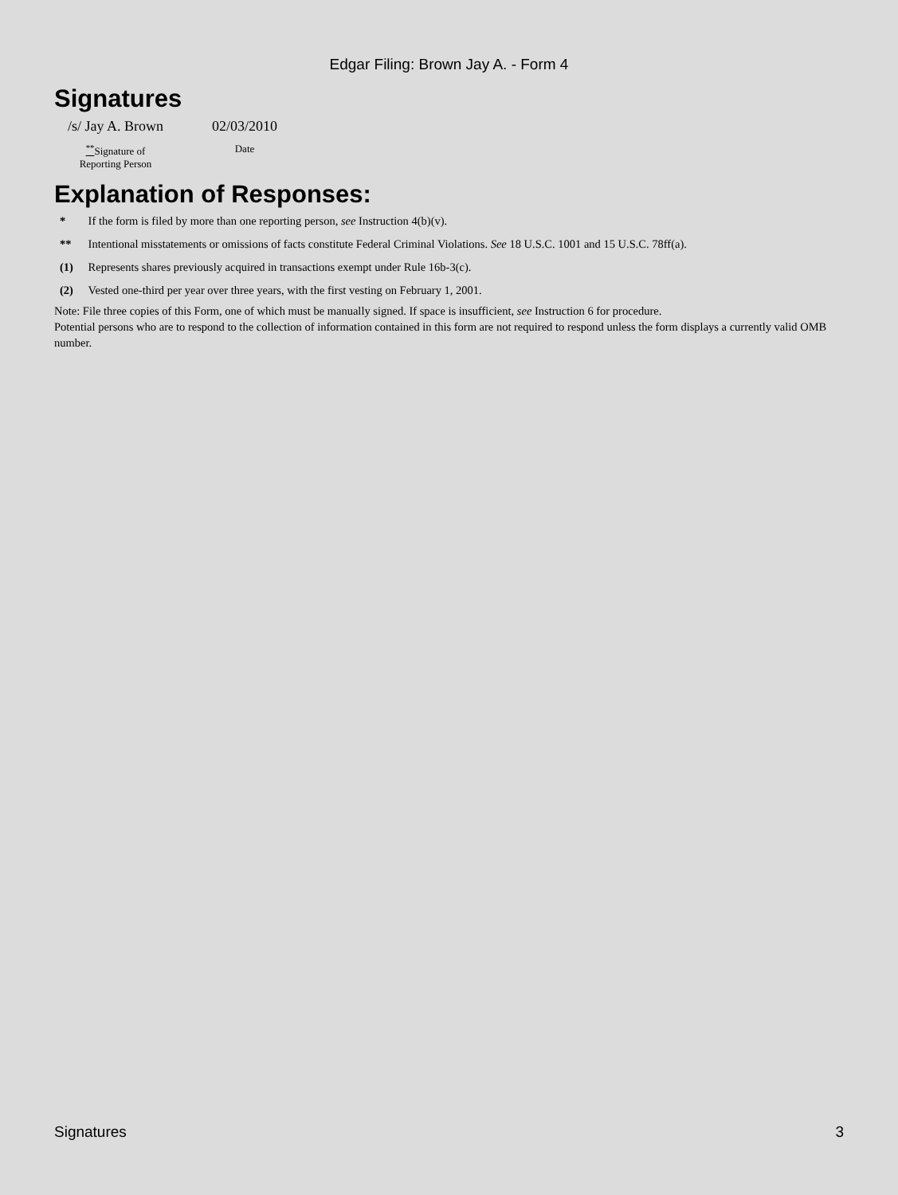Edgar Filing: Brown Jay A. - Form 4
Signatures
| /s/ Jay A. Brown | 02/03/2010 |
| <sup>**</sup> Signature of Reporting Person | Date |
Explanation of Responses:
| * | If the form is filed by more than one reporting person, see Instruction 4(b)(v). |
| ** | Intentional misstatements or omissions of facts constitute Federal Criminal Violations. See 18 U.S.C. 1001 and 15 U.S.C. 78ff(a). |
| (1) | Represents shares previously acquired in transactions exempt under Rule 16b-3(c). |
| (2) | Vested one-third per year over three years, with the first vesting on February 1, 2001. |
Note: File three copies of this Form, one of which must be manually signed. If space is insufficient, see Instruction 6 for procedure.
Potential persons who are to respond to the collection of information contained in this form are not required to respond unless the form displays a currently valid OMB number.
Signatures 3